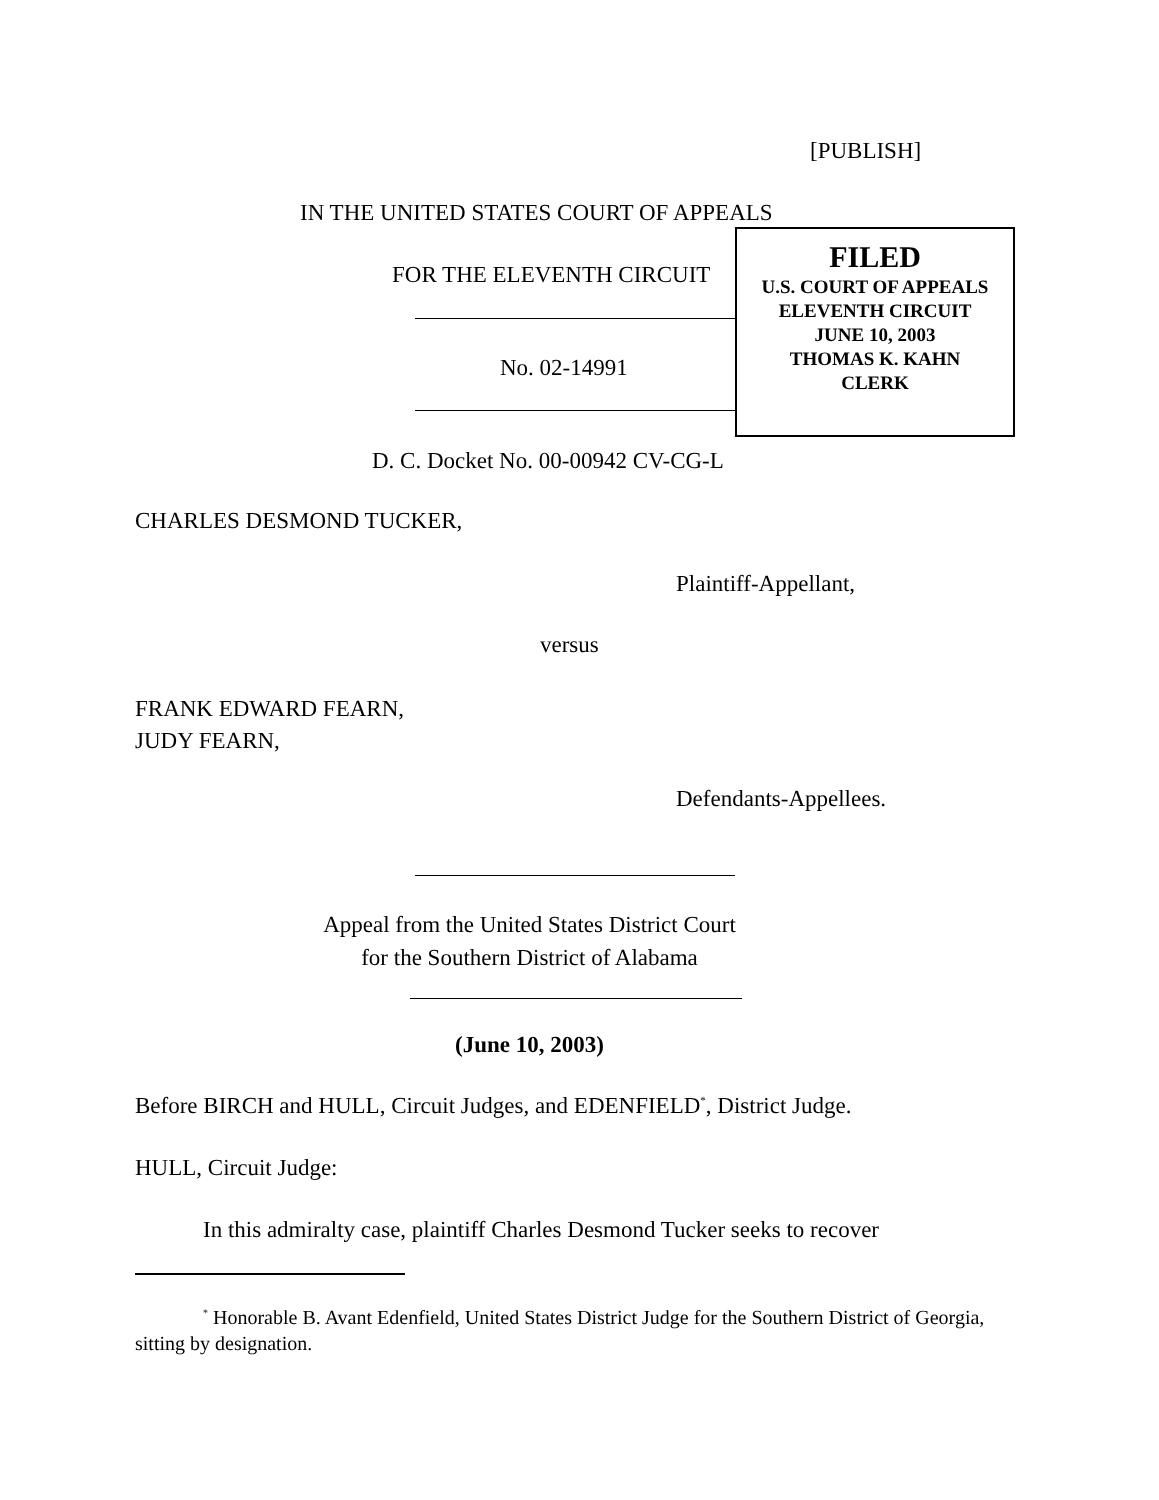[PUBLISH]
IN THE UNITED STATES COURT OF APPEALS
FOR THE ELEVENTH CIRCUIT
FILED
U.S. COURT OF APPEALS
ELEVENTH CIRCUIT
JUNE 10, 2003
THOMAS K. KAHN
CLERK
No. 02-14991
D. C. Docket No. 00-00942 CV-CG-L
CHARLES DESMOND TUCKER,
Plaintiff-Appellant,
versus
FRANK EDWARD FEARN,
JUDY FEARN,
Defendants-Appellees.
Appeal from the United States District Court
for the Southern District of Alabama
(June 10, 2003)
Before BIRCH and HULL, Circuit Judges, and EDENFIELD<sup>*</sup>, District Judge.
HULL, Circuit Judge:
In this admiralty case, plaintiff Charles Desmond Tucker seeks to recover
<sup>*</sup> Honorable B. Avant Edenfield, United States District Judge for the Southern District of Georgia, sitting by designation.